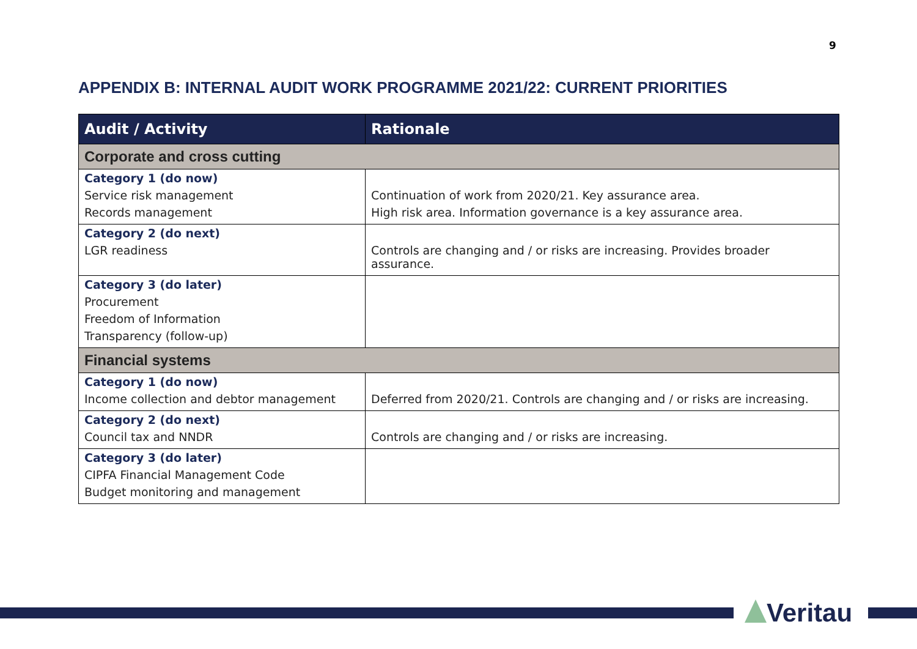9
APPENDIX B: INTERNAL AUDIT WORK PROGRAMME 2021/22: CURRENT PRIORITIES
| Audit / Activity | Rationale |
| --- | --- |
| Corporate and cross cutting | |
| Category 1 (do now) | |
| Service risk management | Continuation of work from 2020/21. Key assurance area. |
| Records management | High risk area. Information governance is a key assurance area. |
| Category 2 (do next) | |
| LGR readiness | Controls are changing and / or risks are increasing. Provides broader assurance. |
| Category 3 (do later) | |
| Procurement | |
| Freedom of Information | |
| Transparency (follow-up) | |
| Financial systems | |
| Category 1 (do now) | |
| Income collection and debtor management | Deferred from 2020/21. Controls are changing and / or risks are increasing. |
| Category 2 (do next) | |
| Council tax and NNDR | Controls are changing and / or risks are increasing. |
| Category 3 (do later) | |
| CIPFA Financial Management Code | |
| Budget monitoring and management | |
Veritau